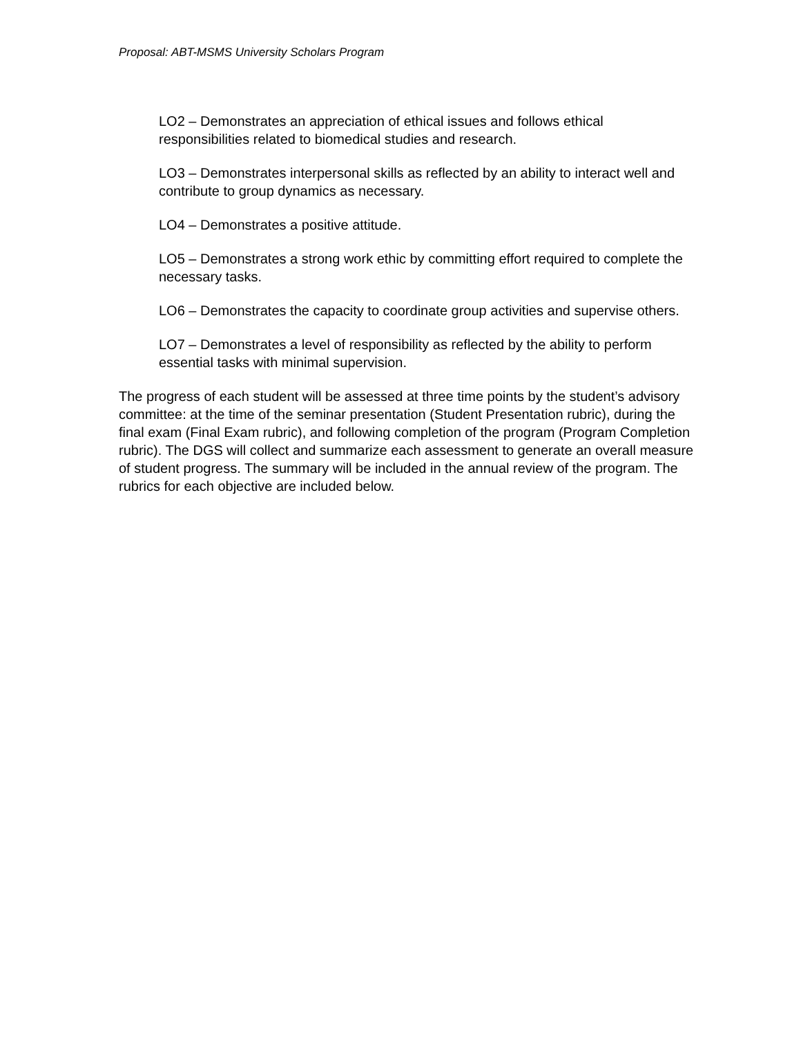Proposal: ABT-MSMS University Scholars Program
LO2 – Demonstrates an appreciation of ethical issues and follows ethical responsibilities related to biomedical studies and research.
LO3 – Demonstrates interpersonal skills as reflected by an ability to interact well and contribute to group dynamics as necessary.
LO4 – Demonstrates a positive attitude.
LO5 – Demonstrates a strong work ethic by committing effort required to complete the necessary tasks.
LO6 – Demonstrates the capacity to coordinate group activities and supervise others.
LO7 – Demonstrates a level of responsibility as reflected by the ability to perform essential tasks with minimal supervision.
The progress of each student will be assessed at three time points by the student’s advisory committee: at the time of the seminar presentation (Student Presentation rubric), during the final exam (Final Exam rubric), and following completion of the program (Program Completion rubric). The DGS will collect and summarize each assessment to generate an overall measure of student progress. The summary will be included in the annual review of the program. The rubrics for each objective are included below.